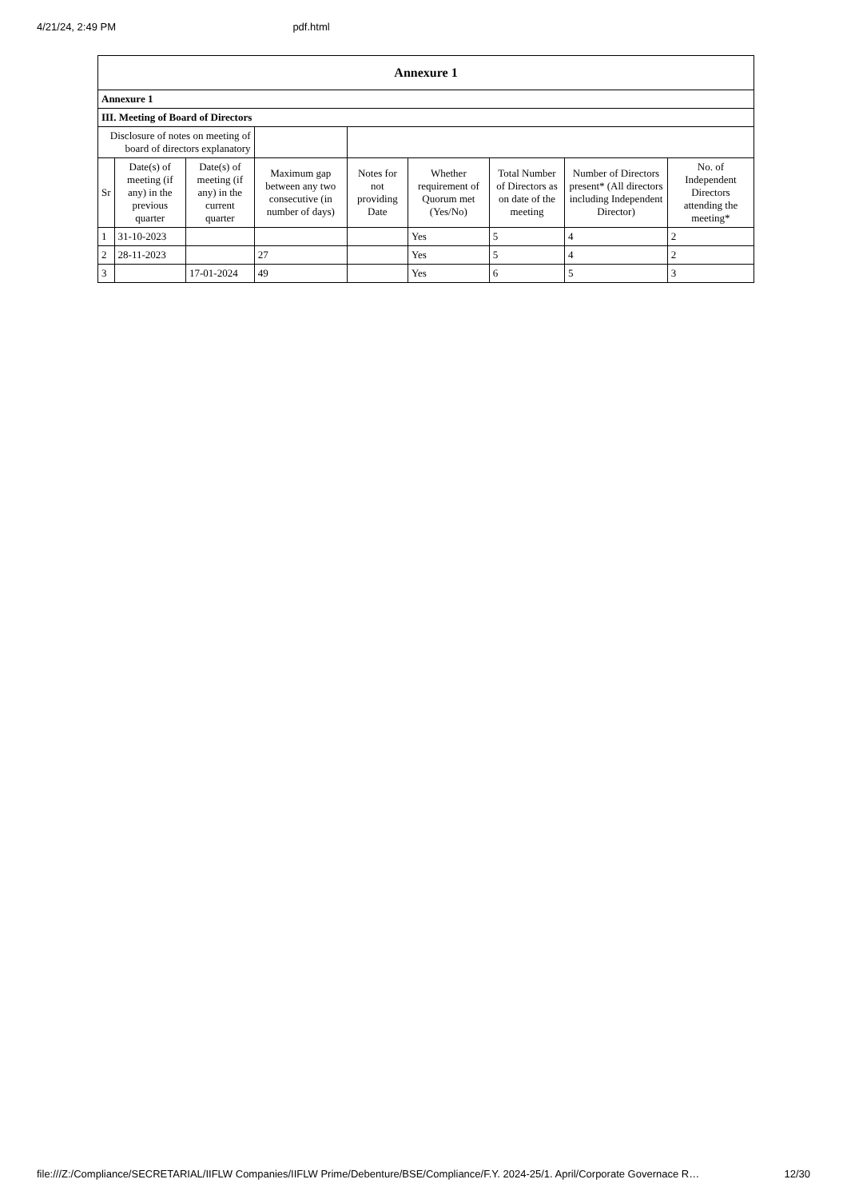4/21/24, 2:49 PM pdf.html
| Annexure 1 | | | | | | | | |
| Annexure 1 | | | | | | | | |
| III. Meeting of Board of Directors | | | | | | | | |
| Disclosure of notes on meeting of board of directors explanatory | | | | | | | | |
| Sr | Date(s) of meeting (if any) in the previous quarter | Date(s) of meeting (if any) in the current quarter | Maximum gap between any two consecutive (in number of days) | Notes for not providing Date | Whether requirement of Quorum met (Yes/No) | Total Number of Directors as on date of the meeting | Number of Directors present* (All directors including Independent Director) | No. of Independent Directors attending the meeting* |
| 1 | 31-10-2023 | | | | Yes | 5 | 4 | 2 |
| 2 | 28-11-2023 | | 27 | | Yes | 5 | 4 | 2 |
| 3 | | 17-01-2024 | 49 | | Yes | 6 | 5 | 3 |
file:///Z:/Compliance/SECRETARIAL/IIFLW Companies/IIFLW Prime/Debenture/BSE/Compliance/F.Y. 2024-25/1. April/Corporate Governace R… 12/30